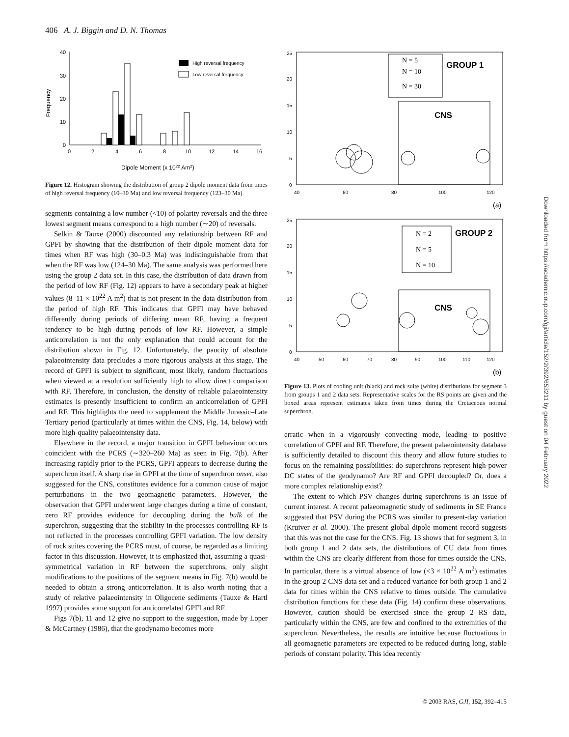406 A. J. Biggin and D. N. Thomas
Frequency
40
30
20
10
0
0
2
4
6
8
10
12
14
16
High reversal frequency
Low reversal frequency
Dipole Moment (x 1022 Am2)
Figure 12. Histogram showing the distribution of group 2 dipole moment data from times of high reversal frequency (10–30 Ma) and low reversal frequency (123–30 Ma).
segments containing a low number (<10) of polarity reversals and the three lowest segment means correspond to a high number (∼20) of reversals.
Selkin & Tauxe (2000) discounted any relationship between RF and GPFI by showing that the distribution of their dipole moment data for times when RF was high (30–0.3 Ma) was indistinguishable from that when the RF was low (124–30 Ma). The same analysis was performed here using the group 2 data set. In this case, the distribution of data drawn from the period of low RF (Fig. 12) appears to have a secondary peak at higher values (8–11 × 10<sup>22</sup> A m<sup>2</sup>) that is not present in the data distribution from the period of high RF. This indicates that GPFI may have behaved differently during periods of differing mean RF, having a frequent tendency to be high during periods of low RF. However, a simple anticorrelation is not the only explanation that could account for the distribution shown in Fig. 12. Unfortunately, the paucity of absolute palaeointensity data precludes a more rigorous analysis at this stage. The record of GPFI is subject to significant, most likely, random fluctuations when viewed at a resolution sufficiently high to allow direct comparison with RF. Therefore, in conclusion, the density of reliable palaeointensity estimates is presently insufficient to confirm an anticorrelation of GPFI and RF. This highlights the need to supplement the Middle Jurassic–Late Tertiary period (particularly at times within the CNS, Fig. 14, below) with more high-quality palaeointensity data.
Elsewhere in the record, a major transition in GPFI behaviour occurs coincident with the PCRS (∼320–260 Ma) as seen in Fig. 7(b). After increasing rapidly prior to the PCRS, GPFI appears to decrease during the superchron itself. A sharp rise in GPFI at the time of superchron onset, also suggested for the CNS, constitutes evidence for a common cause of major perturbations in the two geomagnetic parameters. However, the observation that GPFI underwent large changes during a time of constant, zero RF provides evidence for decoupling during the bulk of the superchron, suggesting that the stability in the processes controlling RF is not reflected in the processes controlling GPFI variation. The low density of rock suites covering the PCRS must, of course, be regarded as a limiting factor in this discussion. However, it is emphasized that, assuming a quasi-symmetrical variation in RF between the superchrons, only slight modifications to the positions of the segment means in Fig. 7(b) would be needed to obtain a strong anticorrelation. It is also worth noting that a study of relative palaeointensity in Oligocene sediments (Tauxe & Hartl 1997) provides some support for anticorrelated GPFI and RF.
Figs 7(b), 11 and 12 give no support to the suggestion, made by Loper & McCartney (1986), that the geodynamo becomes more
25
20
15
10
5
0
40
60
80
100
120
N = 5
N = 10
N = 30
GROUP 1
CNS
(a)
25
20
15
10
5
0
40
50
60
70
80
90
100
110
120
N = 2
N = 5
N = 10
GROUP 2
CNS
(b)
Figure 13. Plots of cooling unit (black) and rock suite (white) distributions for segment 3 from groups 1 and 2 data sets. Representative scales for the RS points are given and the boxed areas represent estimates taken from times during the Cretaceous normal superchron.
erratic when in a vigorously convecting mode, leading to positive correlation of GPFI and RF. Therefore, the present palaeointensity database is sufficiently detailed to discount this theory and allow future studies to focus on the remaining possibilities: do superchrons represent high-power DC states of the geodynamo? Are RF and GPFI decoupled? Or, does a more complex relationship exist?
The extent to which PSV changes during superchrons is an issue of current interest. A recent palaeomagnetic study of sediments in SE France suggested that PSV during the PCRS was similar to present-day variation (Kruiver et al. 2000). The present global dipole moment record suggests that this was not the case for the CNS. Fig. 13 shows that for segment 3, in both group 1 and 2 data sets, the distributions of CU data from times within the CNS are clearly different from those for times outside the CNS. In particular, there is a virtual absence of low (<3 × 10<sup>22</sup> A m<sup>2</sup>) estimates in the group 2 CNS data set and a reduced variance for both group 1 and 2 data for times within the CNS relative to times outside. The cumulative distribution functions for these data (Fig. 14) confirm these observations. However, caution should be exercised since the group 2 RS data, particularly within the CNS, are few and confined to the extremities of the superchron. Nevertheless, the results are intuitive because fluctuations in all geomagnetic parameters are expected to be reduced during long, stable periods of constant polarity. This idea recently
© 2003 RAS, GJI, 152, 392–415
Downloaded from https://academic.oup.com/gji/article/152/2/392/653211 by guest on 04 February 2022